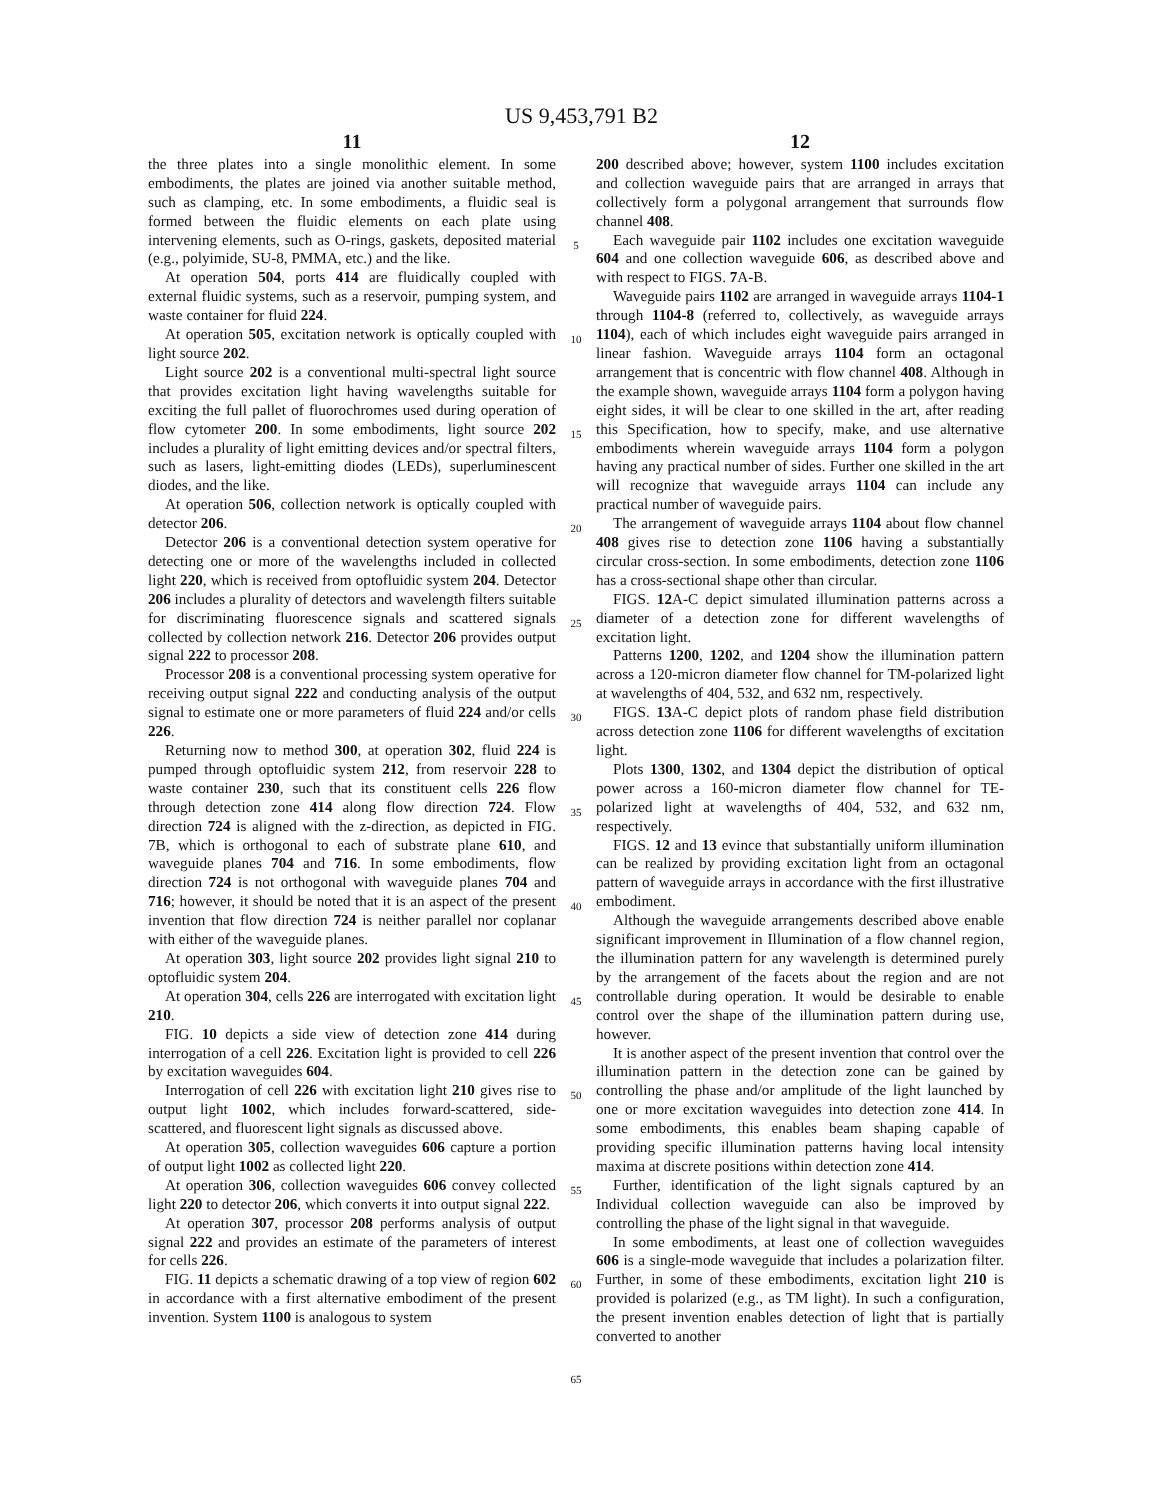US 9,453,791 B2
11
the three plates into a single monolithic element. In some embodiments, the plates are joined via another suitable method, such as clamping, etc. In some embodiments, a fluidic seal is formed between the fluidic elements on each plate using intervening elements, such as O-rings, gaskets, deposited material (e.g., polyimide, SU-8, PMMA, etc.) and the like.
At operation 504, ports 414 are fluidically coupled with external fluidic systems, such as a reservoir, pumping system, and waste container for fluid 224.
At operation 505, excitation network is optically coupled with light source 202.
Light source 202 is a conventional multi-spectral light source that provides excitation light having wavelengths suitable for exciting the full pallet of fluorochromes used during operation of flow cytometer 200. In some embodiments, light source 202 includes a plurality of light emitting devices and/or spectral filters, such as lasers, light-emitting diodes (LEDs), superluminescent diodes, and the like.
At operation 506, collection network is optically coupled with detector 206.
Detector 206 is a conventional detection system operative for detecting one or more of the wavelengths included in collected light 220, which is received from optofluidic system 204. Detector 206 includes a plurality of detectors and wavelength filters suitable for discriminating fluorescence signals and scattered signals collected by collection network 216. Detector 206 provides output signal 222 to processor 208.
Processor 208 is a conventional processing system operative for receiving output signal 222 and conducting analysis of the output signal to estimate one or more parameters of fluid 224 and/or cells 226.
Returning now to method 300, at operation 302, fluid 224 is pumped through optofluidic system 212, from reservoir 228 to waste container 230, such that its constituent cells 226 flow through detection zone 414 along flow direction 724. Flow direction 724 is aligned with the z-direction, as depicted in FIG. 7B, which is orthogonal to each of substrate plane 610, and waveguide planes 704 and 716. In some embodiments, flow direction 724 is not orthogonal with waveguide planes 704 and 716; however, it should be noted that it is an aspect of the present invention that flow direction 724 is neither parallel nor coplanar with either of the waveguide planes.
At operation 303, light source 202 provides light signal 210 to optofluidic system 204.
At operation 304, cells 226 are interrogated with excitation light 210.
FIG. 10 depicts a side view of detection zone 414 during interrogation of a cell 226. Excitation light is provided to cell 226 by excitation waveguides 604.
Interrogation of cell 226 with excitation light 210 gives rise to output light 1002, which includes forward-scattered, side-scattered, and fluorescent light signals as discussed above.
At operation 305, collection waveguides 606 capture a portion of output light 1002 as collected light 220.
At operation 306, collection waveguides 606 convey collected light 220 to detector 206, which converts it into output signal 222.
At operation 307, processor 208 performs analysis of output signal 222 and provides an estimate of the parameters of interest for cells 226.
FIG. 11 depicts a schematic drawing of a top view of region 602 in accordance with a first alternative embodiment of the present invention. System 1100 is analogous to system
5
10
15
20
25
30
35
40
45
50
55
60
65
12
200 described above; however, system 1100 includes excitation and collection waveguide pairs that are arranged in arrays that collectively form a polygonal arrangement that surrounds flow channel 408.
Each waveguide pair 1102 includes one excitation waveguide 604 and one collection waveguide 606, as described above and with respect to FIGS. 7 A-B.
Waveguide pairs 1102 are arranged in waveguide arrays 1104-1 through 1104-8 (referred to, collectively, as waveguide arrays 1104), each of which includes eight waveguide pairs arranged in linear fashion. Waveguide arrays 1104 form an octagonal arrangement that is concentric with flow channel 408. Although in the example shown, waveguide arrays 1104 form a polygon having eight sides, it will be clear to one skilled in the art, after reading this Specification, how to specify, make, and use alternative embodiments wherein waveguide arrays 1104 form a polygon having any practical number of sides. Further one skilled in the art will recognize that waveguide arrays 1104 can include any practical number of waveguide pairs.
The arrangement of waveguide arrays 1104 about flow channel 408 gives rise to detection zone 1106 having a substantially circular cross-section. In some embodiments, detection zone 1106 has a cross-sectional shape other than circular.
FIGS. 12 A-C depict simulated illumination patterns across a diameter of a detection zone for different wavelengths of excitation light.
Patterns 1200, 1202, and 1204 show the illumination pattern across a 120-micron diameter flow channel for TM-polarized light at wavelengths of 404, 532, and 632 nm, respectively.
FIGS. 13 A-C depict plots of random phase field distribution across detection zone 1106 for different wavelengths of excitation light.
Plots 1300, 1302, and 1304 depict the distribution of optical power across a 160-micron diameter flow channel for TE-polarized light at wavelengths of 404, 532, and 632 nm, respectively.
FIGS. 12 and 13 evince that substantially uniform illumination can be realized by providing excitation light from an octagonal pattern of waveguide arrays in accordance with the first illustrative embodiment.
Although the waveguide arrangements described above enable significant improvement in Illumination of a flow channel region, the illumination pattern for any wavelength is determined purely by the arrangement of the facets about the region and are not controllable during operation. It would be desirable to enable control over the shape of the illumination pattern during use, however.
It is another aspect of the present invention that control over the illumination pattern in the detection zone can be gained by controlling the phase and/or amplitude of the light launched by one or more excitation waveguides into detection zone 414. In some embodiments, this enables beam shaping capable of providing specific illumination patterns having local intensity maxima at discrete positions within detection zone 414.
Further, identification of the light signals captured by an Individual collection waveguide can also be improved by controlling the phase of the light signal in that waveguide.
In some embodiments, at least one of collection waveguides 606 is a single-mode waveguide that includes a polarization filter. Further, in some of these embodiments, excitation light 210 is provided is polarized (e.g., as TM light). In such a configuration, the present invention enables detection of light that is partially converted to another